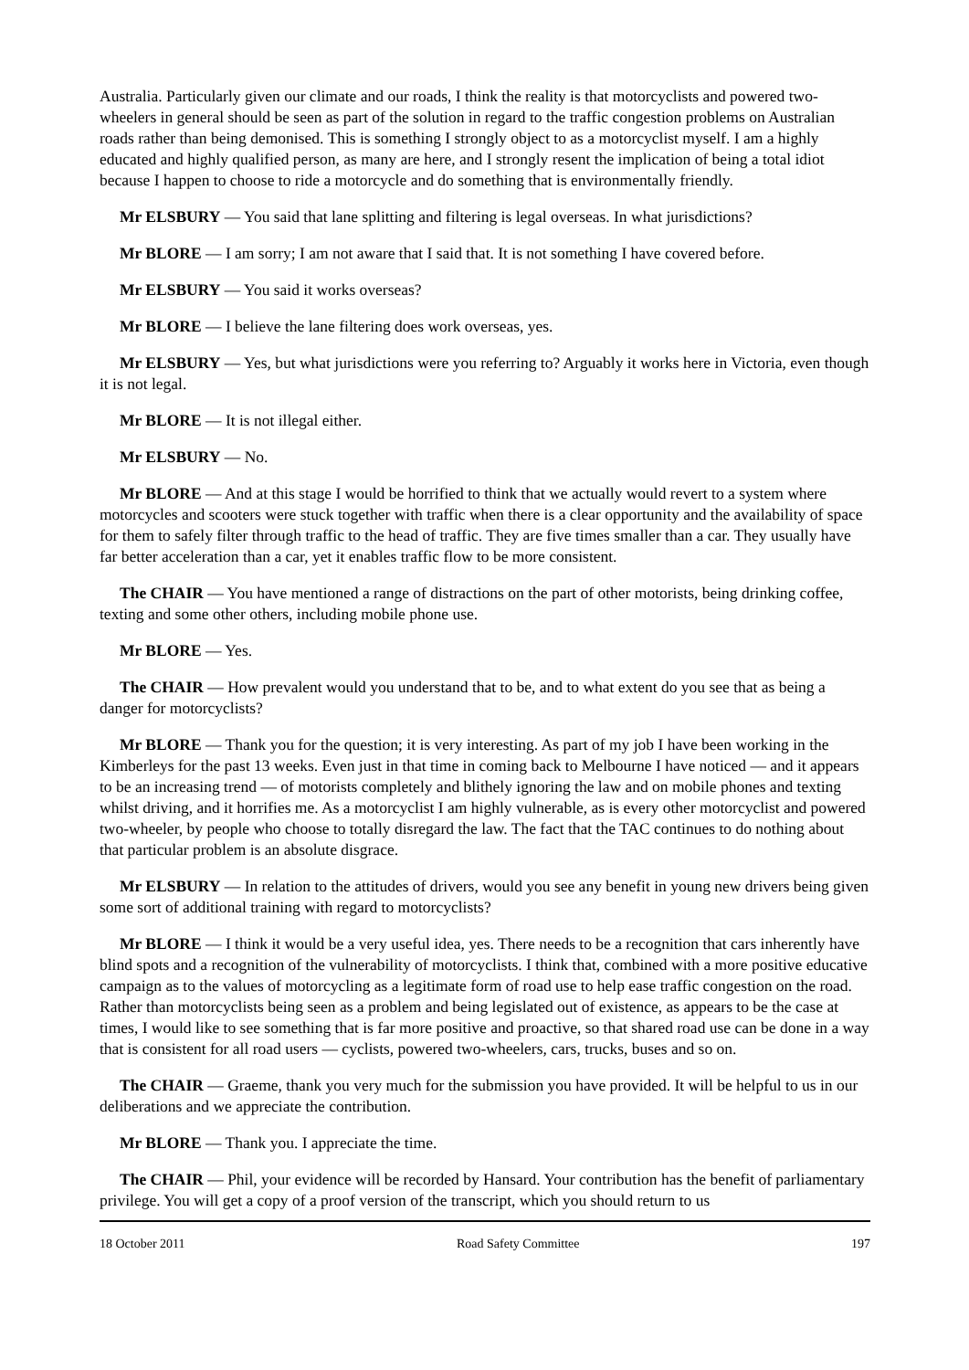Australia. Particularly given our climate and our roads, I think the reality is that motorcyclists and powered two-wheelers in general should be seen as part of the solution in regard to the traffic congestion problems on Australian roads rather than being demonised. This is something I strongly object to as a motorcyclist myself. I am a highly educated and highly qualified person, as many are here, and I strongly resent the implication of being a total idiot because I happen to choose to ride a motorcycle and do something that is environmentally friendly.
Mr ELSBURY — You said that lane splitting and filtering is legal overseas. In what jurisdictions?
Mr BLORE — I am sorry; I am not aware that I said that. It is not something I have covered before.
Mr ELSBURY — You said it works overseas?
Mr BLORE — I believe the lane filtering does work overseas, yes.
Mr ELSBURY — Yes, but what jurisdictions were you referring to? Arguably it works here in Victoria, even though it is not legal.
Mr BLORE — It is not illegal either.
Mr ELSBURY — No.
Mr BLORE — And at this stage I would be horrified to think that we actually would revert to a system where motorcycles and scooters were stuck together with traffic when there is a clear opportunity and the availability of space for them to safely filter through traffic to the head of traffic. They are five times smaller than a car. They usually have far better acceleration than a car, yet it enables traffic flow to be more consistent.
The CHAIR — You have mentioned a range of distractions on the part of other motorists, being drinking coffee, texting and some other others, including mobile phone use.
Mr BLORE — Yes.
The CHAIR — How prevalent would you understand that to be, and to what extent do you see that as being a danger for motorcyclists?
Mr BLORE — Thank you for the question; it is very interesting. As part of my job I have been working in the Kimberleys for the past 13 weeks. Even just in that time in coming back to Melbourne I have noticed — and it appears to be an increasing trend — of motorists completely and blithely ignoring the law and on mobile phones and texting whilst driving, and it horrifies me. As a motorcyclist I am highly vulnerable, as is every other motorcyclist and powered two-wheeler, by people who choose to totally disregard the law. The fact that the TAC continues to do nothing about that particular problem is an absolute disgrace.
Mr ELSBURY — In relation to the attitudes of drivers, would you see any benefit in young new drivers being given some sort of additional training with regard to motorcyclists?
Mr BLORE — I think it would be a very useful idea, yes. There needs to be a recognition that cars inherently have blind spots and a recognition of the vulnerability of motorcyclists. I think that, combined with a more positive educative campaign as to the values of motorcycling as a legitimate form of road use to help ease traffic congestion on the road. Rather than motorcyclists being seen as a problem and being legislated out of existence, as appears to be the case at times, I would like to see something that is far more positive and proactive, so that shared road use can be done in a way that is consistent for all road users — cyclists, powered two-wheelers, cars, trucks, buses and so on.
The CHAIR — Graeme, thank you very much for the submission you have provided. It will be helpful to us in our deliberations and we appreciate the contribution.
Mr BLORE — Thank you. I appreciate the time.
The CHAIR — Phil, your evidence will be recorded by Hansard. Your contribution has the benefit of parliamentary privilege. You will get a copy of a proof version of the transcript, which you should return to us
18 October 2011 Road Safety Committee 197